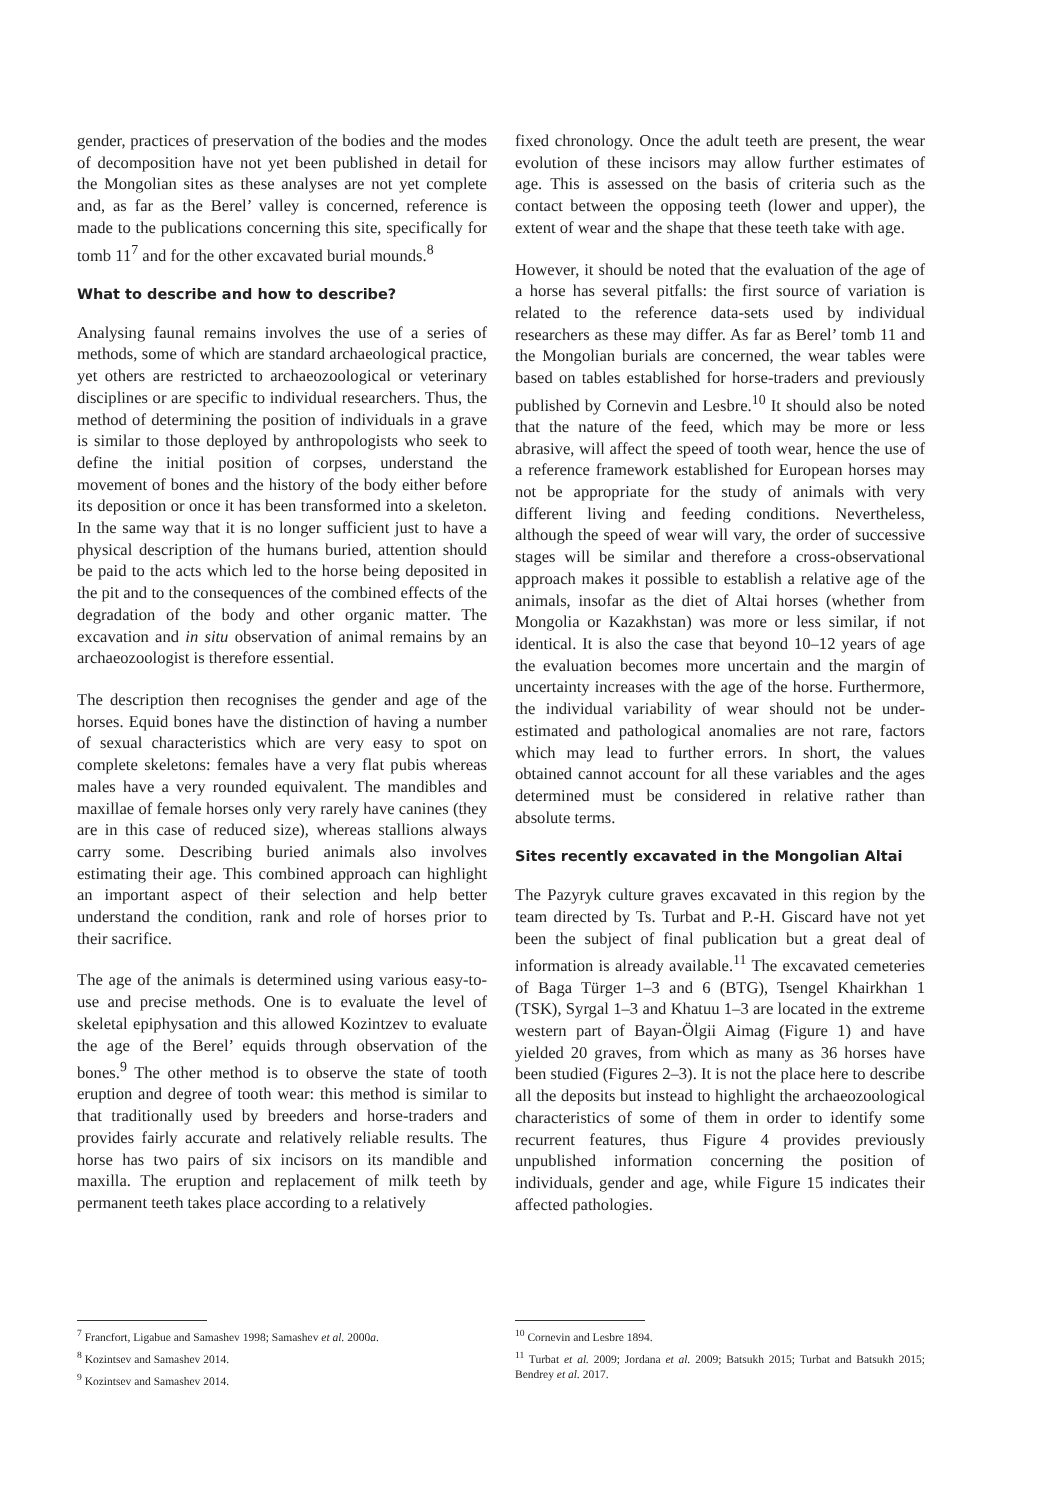gender, practices of preservation of the bodies and the modes of decomposition have not yet been published in detail for the Mongolian sites as these analyses are not yet complete and, as far as the Berel’ valley is concerned, reference is made to the publications concerning this site, specifically for tomb 11<sup>7</sup> and for the other excavated burial mounds.<sup>8</sup>
What to describe and how to describe?
Analysing faunal remains involves the use of a series of methods, some of which are standard archaeological practice, yet others are restricted to archaeozoological or veterinary disciplines or are specific to individual researchers. Thus, the method of determining the position of individuals in a grave is similar to those deployed by anthropologists who seek to define the initial position of corpses, understand the movement of bones and the history of the body either before its deposition or once it has been transformed into a skeleton. In the same way that it is no longer sufficient just to have a physical description of the humans buried, attention should be paid to the acts which led to the horse being deposited in the pit and to the consequences of the combined effects of the degradation of the body and other organic matter. The excavation and in situ observation of animal remains by an archaeozoologist is therefore essential.
The description then recognises the gender and age of the horses. Equid bones have the distinction of having a number of sexual characteristics which are very easy to spot on complete skeletons: females have a very flat pubis whereas males have a very rounded equivalent. The mandibles and maxillae of female horses only very rarely have canines (they are in this case of reduced size), whereas stallions always carry some. Describing buried animals also involves estimating their age. This combined approach can highlight an important aspect of their selection and help better understand the condition, rank and role of horses prior to their sacrifice.
The age of the animals is determined using various easy-to-use and precise methods. One is to evaluate the level of skeletal epiphysation and this allowed Kozintzev to evaluate the age of the Berel’ equids through observation of the bones.<sup>9</sup> The other method is to observe the state of tooth eruption and degree of tooth wear: this method is similar to that traditionally used by breeders and horse-traders and provides fairly accurate and relatively reliable results. The horse has two pairs of six incisors on its mandible and maxilla. The eruption and replacement of milk teeth by permanent teeth takes place according to a relatively
<sup>7</sup> Francfort, Ligabue and Samashev 1998; Samashev et al. 2000a.
<sup>8</sup> Kozintsev and Samashev 2014.
<sup>9</sup> Kozintsev and Samashev 2014.
fixed chronology. Once the adult teeth are present, the wear evolution of these incisors may allow further estimates of age. This is assessed on the basis of criteria such as the contact between the opposing teeth (lower and upper), the extent of wear and the shape that these teeth take with age.
However, it should be noted that the evaluation of the age of a horse has several pitfalls: the first source of variation is related to the reference data-sets used by individual researchers as these may differ. As far as Berel’ tomb 11 and the Mongolian burials are concerned, the wear tables were based on tables established for horse-traders and previously published by Cornevin and Lesbre.<sup>10</sup> It should also be noted that the nature of the feed, which may be more or less abrasive, will affect the speed of tooth wear, hence the use of a reference framework established for European horses may not be appropriate for the study of animals with very different living and feeding conditions. Nevertheless, although the speed of wear will vary, the order of successive stages will be similar and therefore a cross-observational approach makes it possible to establish a relative age of the animals, insofar as the diet of Altai horses (whether from Mongolia or Kazakhstan) was more or less similar, if not identical. It is also the case that beyond 10–12 years of age the evaluation becomes more uncertain and the margin of uncertainty increases with the age of the horse. Furthermore, the individual variability of wear should not be under-estimated and pathological anomalies are not rare, factors which may lead to further errors. In short, the values obtained cannot account for all these variables and the ages determined must be considered in relative rather than absolute terms.
Sites recently excavated in the Mongolian Altai
The Pazyryk culture graves excavated in this region by the team directed by Ts. Turbat and P.-H. Giscard have not yet been the subject of final publication but a great deal of information is already available.<sup>11</sup> The excavated cemeteries of Baga Türger 1–3 and 6 (BTG), Tsengel Khairkhan 1 (TSK), Syrgal 1–3 and Khatuu 1–3 are located in the extreme western part of Bayan-Ölgii Aimag (Figure 1) and have yielded 20 graves, from which as many as 36 horses have been studied (Figures 2–3). It is not the place here to describe all the deposits but instead to highlight the archaeozoological characteristics of some of them in order to identify some recurrent features, thus Figure 4 provides previously unpublished information concerning the position of individuals, gender and age, while Figure 15 indicates their affected pathologies.
<sup>10</sup> Cornevin and Lesbre 1894.
<sup>11</sup> Turbat et al. 2009; Jordana et al. 2009; Batsukh 2015; Turbat and Batsukh 2015; Bendrey et al. 2017.